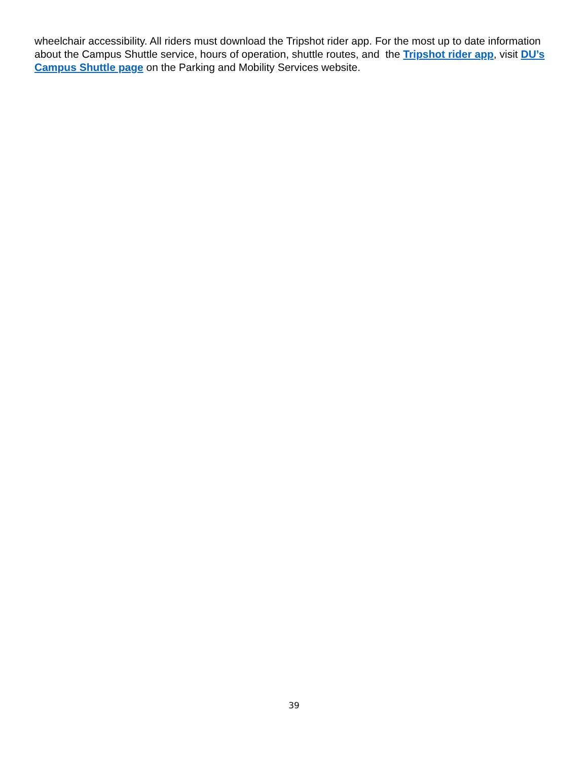wheelchair accessibility. All riders must download the Tripshot rider app. For the most up to date information about the Campus Shuttle service, hours of operation, shuttle routes, and the Tripshot rider app, visit DU’s Campus Shuttle page on the Parking and Mobility Services website.
39